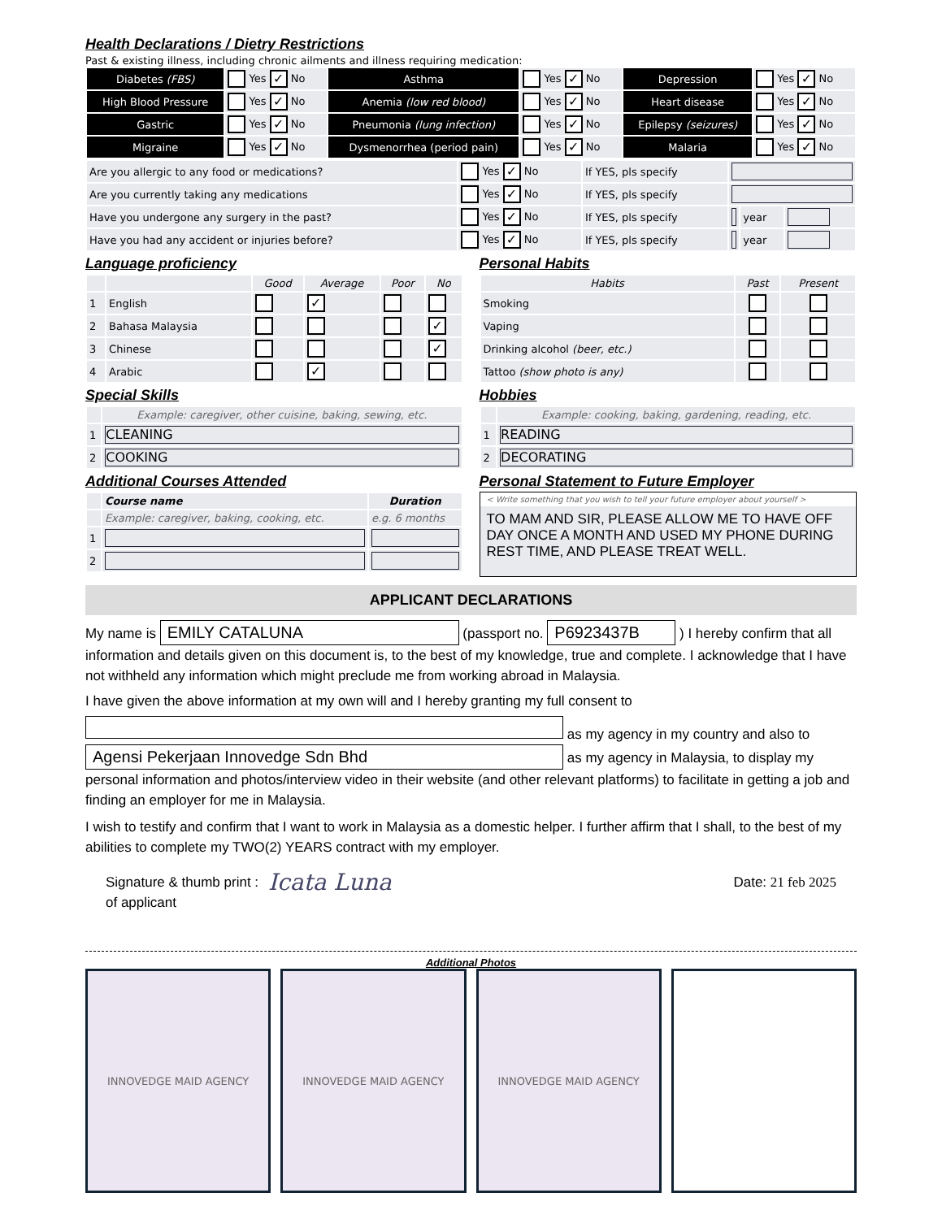Health Declarations / Dietry Restrictions
Past & existing illness, including chronic ailments and illness requiring medication:
| Diabetes (FBS) | Yes ✓ No | Asthma | Yes ✓ No | Depression | Yes ✓ No |
| High Blood Pressure | Yes ✓ No | Anemia (low red blood) | Yes ✓ No | Heart disease | Yes ✓ No |
| Gastric | Yes ✓ No | Pneumonia (lung infection) | Yes ✓ No | Epilepsy (seizures) | Yes ✓ No |
| Migraine | Yes ✓ No | Dysmenorrhea (period pain) | Yes ✓ No | Malaria | Yes ✓ No |
| Are you allergic to any food or medications? | Yes ✓ No | If YES, pls specify | | | |
| Are you currently taking any medications | Yes ✓ No | If YES, pls specify | | | |
| Have you undergone any surgery in the past? | Yes ✓ No | If YES, pls specify | | year | |
| Have you had any accident or injuries before? | Yes ✓ No | If YES, pls specify | | year | |
Language proficiency
| | | Good | Average | Poor | No |
| --- | --- | --- | --- | --- | --- |
| 1 | English | | ✓ | | |
| 2 | Bahasa Malaysia | | | | ✓ |
| 3 | Chinese | | | | ✓ |
| 4 | Arabic | | ✓ | | |
Special Skills
| | Example: caregiver, other cuisine, baking, sewing, etc. |
| 1 | CLEANING |
| 2 | COOKING |
Additional Courses Attended
| | Course name | Duration |
| --- | --- | --- |
| | Example: caregiver, baking, cooking, etc. | e.g. 6 months |
| 1 | | |
| 2 | | |
Personal Habits
| Habits | Past | Present |
| --- | --- | --- |
| Smoking | | |
| Vaping | | |
| Drinking alcohol (beer, etc.) | | |
| Tattoo (show photo is any) | | |
Hobbies
| | Example: cooking, baking, gardening, reading, etc. |
| 1 | READING |
| 2 | DECORATING |
Personal Statement to Future Employer
< Write something that you wish to tell your future employer about yourself >
TO MAM AND SIR, PLEASE ALLOW ME TO HAVE OFF DAY ONCE A MONTH AND USED MY PHONE DURING REST TIME, AND PLEASE TREAT WELL.
APPLICANT DECLARATIONS
My name is EMILY CATALUNA (passport no. P6923437B ) I hereby confirm that all information and details given on this document is, to the best of my knowledge, true and complete. I acknowledge that I have not withheld any information which might preclude me from working abroad in Malaysia.
I have given the above information at my own will and I hereby granting my full consent to
as my agency in my country and also to
Agensi Pekerjaan Innovedge Sdn Bhd as my agency in Malaysia, to display my personal information and photos/interview video in their website (and other relevant platforms) to facilitate in getting a job and finding an employer for me in Malaysia.
I wish to testify and confirm that I want to work in Malaysia as a domestic helper. I further affirm that I shall, to the best of my abilities to complete my TWO(2) YEARS contract with my employer.
Signature & thumb print :
of applicant
Icata Luna
Date: 21 feb 2025
Additional Photos
INNOVEDGE MAID AGENCY INNOVEDGE MAID AGENCY INNOVEDGE MAID AGENCY